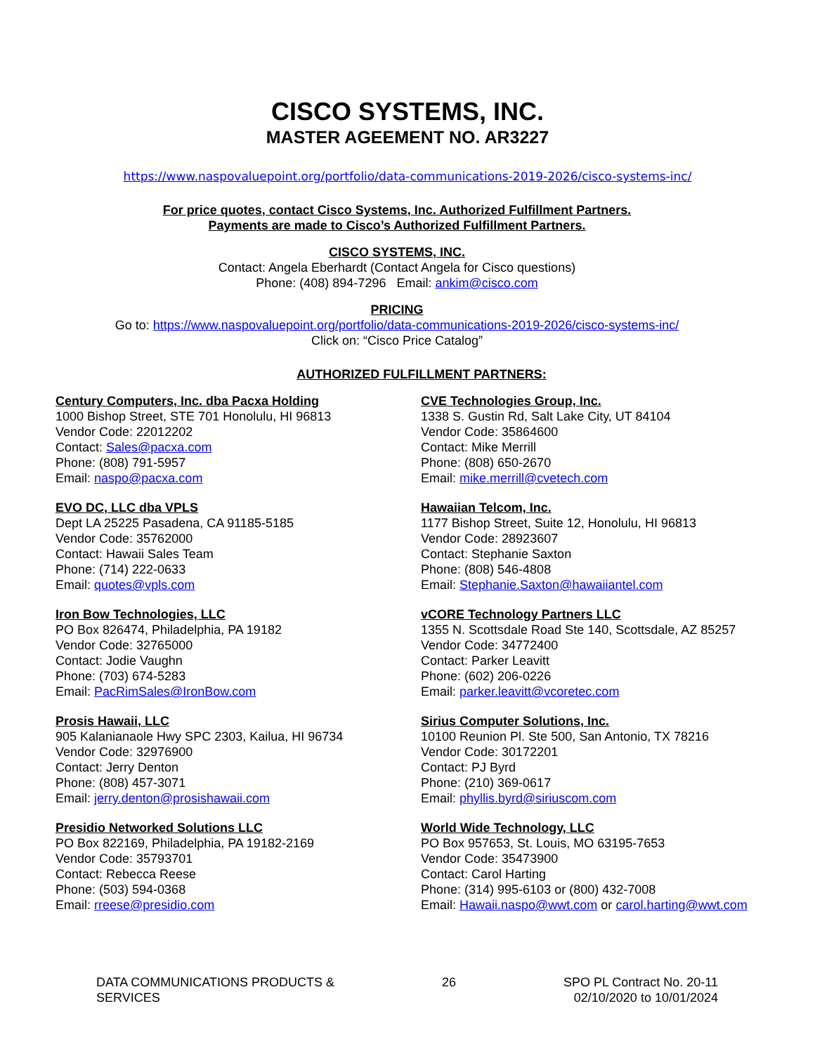CISCO SYSTEMS, INC.
MASTER AGEEMENT NO. AR3227
https://www.naspovaluepoint.org/portfolio/data-communications-2019-2026/cisco-systems-inc/
For price quotes, contact Cisco Systems, Inc. Authorized Fulfillment Partners.
Payments are made to Cisco’s Authorized Fulfillment Partners.
CISCO SYSTEMS, INC.
Contact: Angela Eberhardt (Contact Angela for Cisco questions)
Phone: (408) 894-7296 Email: ankim@cisco.com
PRICING
Go to: https://www.naspovaluepoint.org/portfolio/data-communications-2019-2026/cisco-systems-inc/
Click on: “Cisco Price Catalog”
AUTHORIZED FULFILLMENT PARTNERS:
Century Computers, Inc. dba Pacxa Holding
1000 Bishop Street, STE 701 Honolulu, HI 96813
Vendor Code: 22012202
Contact: Sales@pacxa.com
Phone: (808) 791-5957
Email: naspo@pacxa.com
CVE Technologies Group, Inc.
1338 S. Gustin Rd, Salt Lake City, UT 84104
Vendor Code: 35864600
Contact: Mike Merrill
Phone: (808) 650-2670
Email: mike.merrill@cvetech.com
EVO DC, LLC dba VPLS
Dept LA 25225 Pasadena, CA 91185-5185
Vendor Code: 35762000
Contact: Hawaii Sales Team
Phone: (714) 222-0633
Email: quotes@vpls.com
Hawaiian Telcom, Inc.
1177 Bishop Street, Suite 12, Honolulu, HI 96813
Vendor Code: 28923607
Contact: Stephanie Saxton
Phone: (808) 546-4808
Email: Stephanie.Saxton@hawaiiantel.com
Iron Bow Technologies, LLC
PO Box 826474, Philadelphia, PA 19182
Vendor Code: 32765000
Contact: Jodie Vaughn
Phone: (703) 674-5283
Email: PacRimSales@IronBow.com
vCORE Technology Partners LLC
1355 N. Scottsdale Road Ste 140, Scottsdale, AZ 85257
Vendor Code: 34772400
Contact: Parker Leavitt
Phone: (602) 206-0226
Email: parker.leavitt@vcoretec.com
Prosis Hawaii, LLC
905 Kalanianaole Hwy SPC 2303, Kailua, HI 96734
Vendor Code: 32976900
Contact: Jerry Denton
Phone: (808) 457-3071
Email: jerry.denton@prosishawaii.com
Sirius Computer Solutions, Inc.
10100 Reunion Pl. Ste 500, San Antonio, TX 78216
Vendor Code: 30172201
Contact: PJ Byrd
Phone: (210) 369-0617
Email: phyllis.byrd@siriuscom.com
Presidio Networked Solutions LLC
PO Box 822169, Philadelphia, PA 19182-2169
Vendor Code: 35793701
Contact: Rebecca Reese
Phone: (503) 594-0368
Email: rreese@presidio.com
World Wide Technology, LLC
PO Box 957653, St. Louis, MO 63195-7653
Vendor Code: 35473900
Contact: Carol Harting
Phone: (314) 995-6103 or (800) 432-7008
Email: Hawaii.naspo@wwt.com or carol.harting@wwt.com
DATA COMMUNICATIONS PRODUCTS &
SERVICES
26 SPO PL Contract No. 20-11
02/10/2020 to 10/01/2024